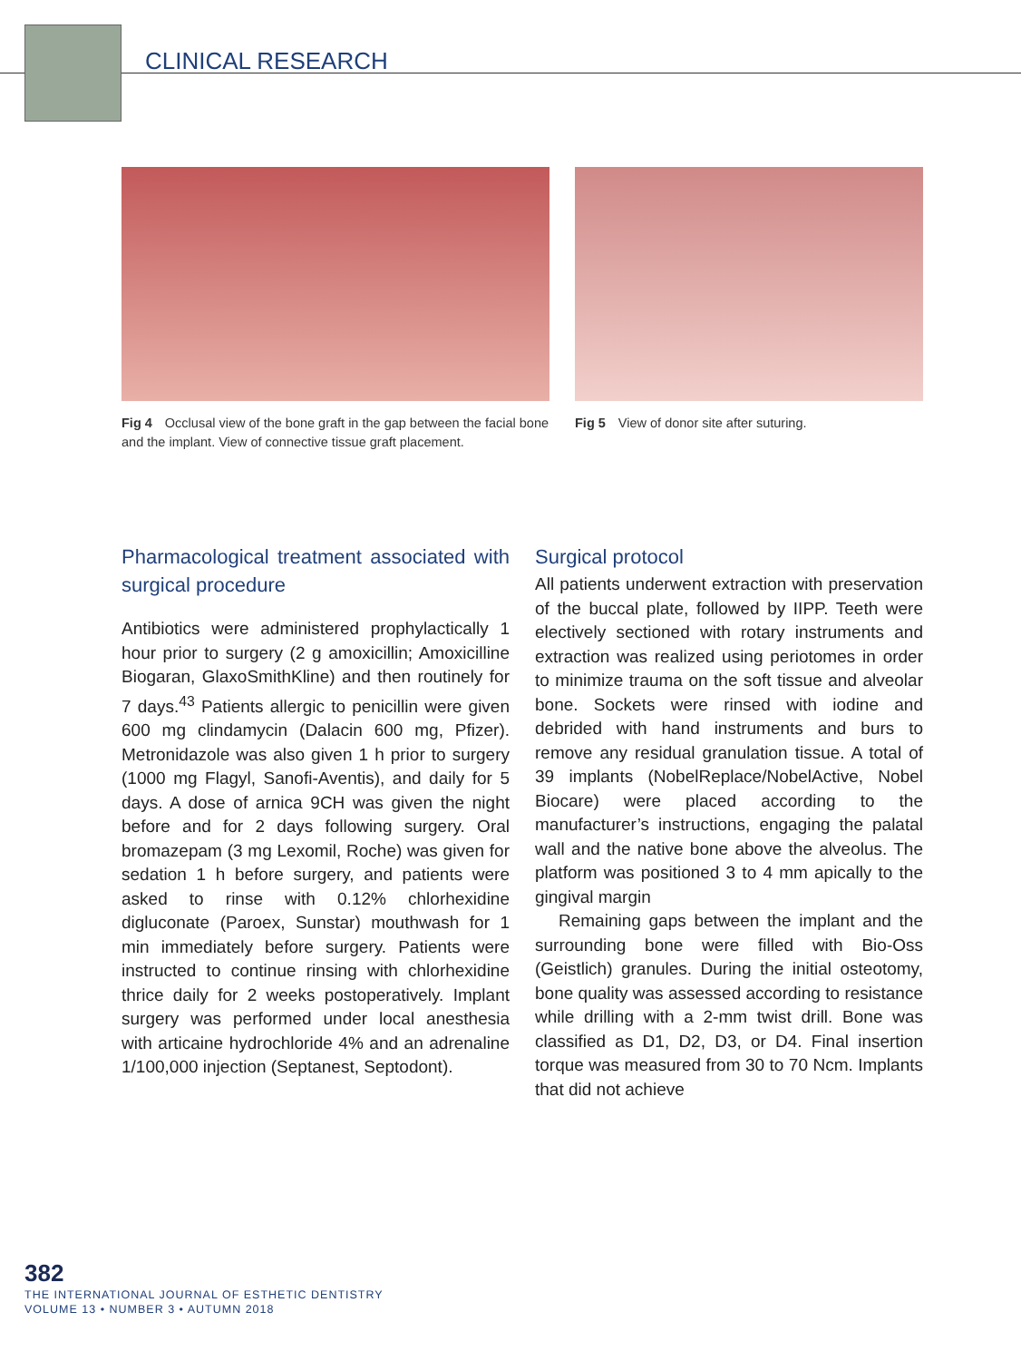CLINICAL RESEARCH
Fig 4 Occlusal view of the bone graft in the gap between the facial bone and the implant. View of connective tissue graft placement.
Fig 5 View of donor site after suturing.
Pharmacological treatment associated with surgical procedure
Antibiotics were administered prophylactically 1 hour prior to surgery (2 g amoxicillin; Amoxicilline Biogaran, GlaxoSmithKline) and then routinely for 7 days.<sup>43</sup> Patients allergic to penicillin were given 600 mg clindamycin (Dalacin 600 mg, Pfizer). Metronidazole was also given 1 h prior to surgery (1000 mg Flagyl, Sanofi-Aventis), and daily for 5 days. A dose of arnica 9CH was given the night before and for 2 days following surgery. Oral bromazepam (3 mg Lexomil, Roche) was given for sedation 1 h before surgery, and patients were asked to rinse with 0.12% chlorhexidine digluconate (Paroex, Sunstar) mouthwash for 1 min immediately before surgery. Patients were instructed to continue rinsing with chlorhexidine thrice daily for 2 weeks postoperatively. Implant surgery was performed under local anesthesia with articaine hydrochloride 4% and an adrenaline 1/100,000 injection (Septanest, Septodont).
Surgical protocol
All patients underwent extraction with preservation of the buccal plate, followed by IIPP. Teeth were electively sectioned with rotary instruments and extraction was realized using periotomes in order to minimize trauma on the soft tissue and alveolar bone. Sockets were rinsed with iodine and debrided with hand instruments and burs to remove any residual granulation tissue. A total of 39 implants (NobelReplace/NobelActive, Nobel Biocare) were placed according to the manufacturer’s instructions, engaging the palatal wall and the native bone above the alveolus. The platform was positioned 3 to 4 mm apically to the gingival margin
Remaining gaps between the implant and the surrounding bone were filled with Bio-Oss (Geistlich) granules. During the initial osteotomy, bone quality was assessed according to resistance while drilling with a 2-mm twist drill. Bone was classified as D1, D2, D3, or D4. Final insertion torque was measured from 30 to 70 Ncm. Implants that did not achieve
382
THE INTERNATIONAL JOURNAL OF ESTHETIC DENTISTRY
VOLUME 13 • NUMBER 3 • AUTUMN 2018